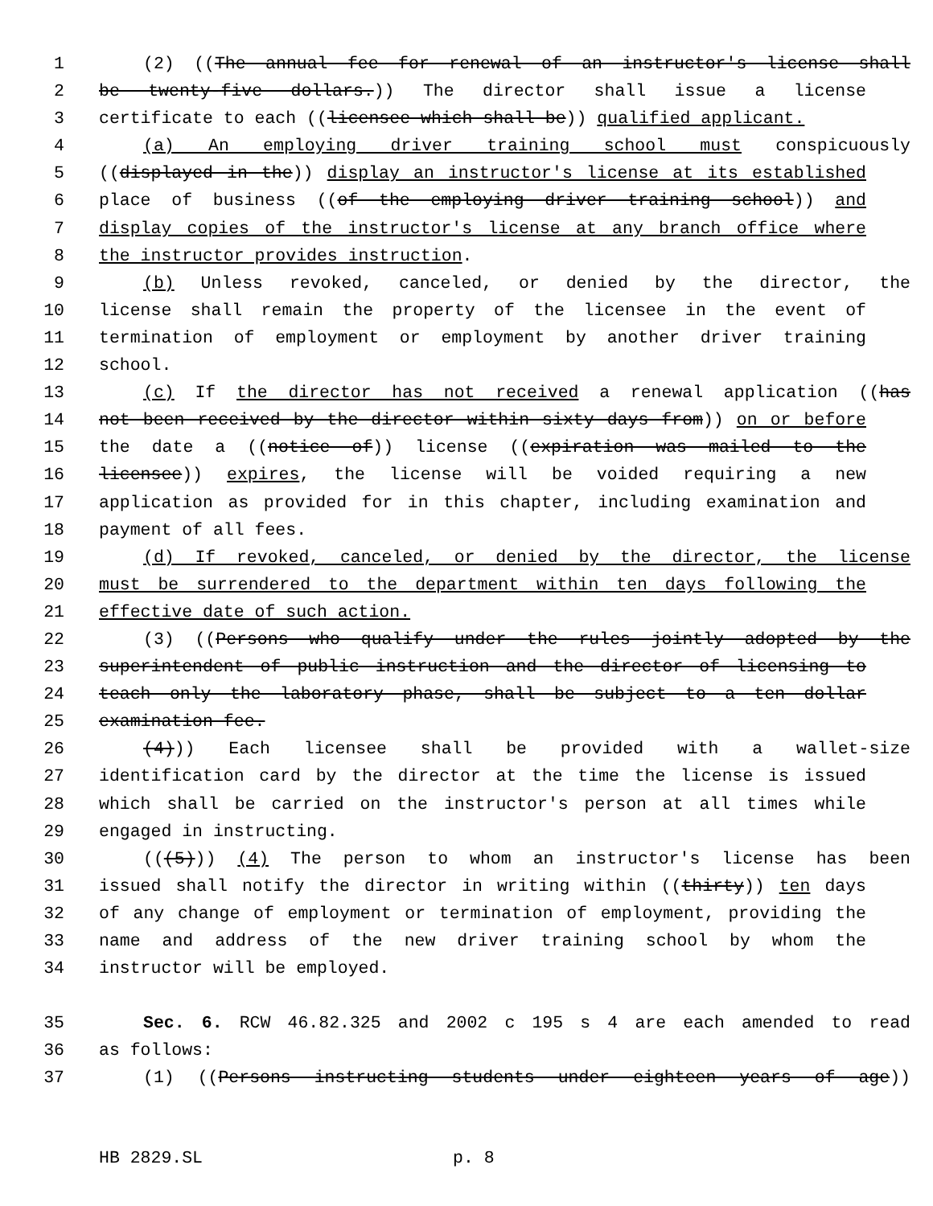1 (2) ((The annual fee for renewal of an instructor's license shall
2 be twenty-five dollars.)) The director shall issue a license
3 certificate to each ((licensee which shall be)) qualified applicant.
4 (a) An employing driver training school must conspicuously
5 ((displayed in the)) display an instructor's license at its established
6 place of business ((of the employing driver training school)) and
7 display copies of the instructor's license at any branch office where
8 the instructor provides instruction.
9 (b) Unless revoked, canceled, or denied by the director, the
10 license shall remain the property of the licensee in the event of
11 termination of employment or employment by another driver training
12 school.
13 (c) If the director has not received a renewal application ((has
14 not been received by the director within sixty days from)) on or before
15 the date a ((notice of)) license ((expiration was mailed to the
16 licensee)) expires, the license will be voided requiring a new
17 application as provided for in this chapter, including examination and
18 payment of all fees.
19 (d) If revoked, canceled, or denied by the director, the license
20 must be surrendered to the department within ten days following the
21 effective date of such action.
22 (3) ((Persons who qualify under the rules jointly adopted by the
23 superintendent of public instruction and the director of licensing to
24 teach only the laboratory phase, shall be subject to a ten dollar
25 examination fee.
26 (4))) Each licensee shall be provided with a wallet-size
27 identification card by the director at the time the license is issued
28 which shall be carried on the instructor's person at all times while
29 engaged in instructing.
30 (((5))) (4) The person to whom an instructor's license has been
31 issued shall notify the director in writing within ((thirty)) ten days
32 of any change of employment or termination of employment, providing the
33 name and address of the new driver training school by whom the
34 instructor will be employed.
35 Sec. 6. RCW 46.82.325 and 2002 c 195 s 4 are each amended to read
36 as follows:
37 (1) ((Persons instructing students under eighteen years of age))
HB 2829.SL p. 8